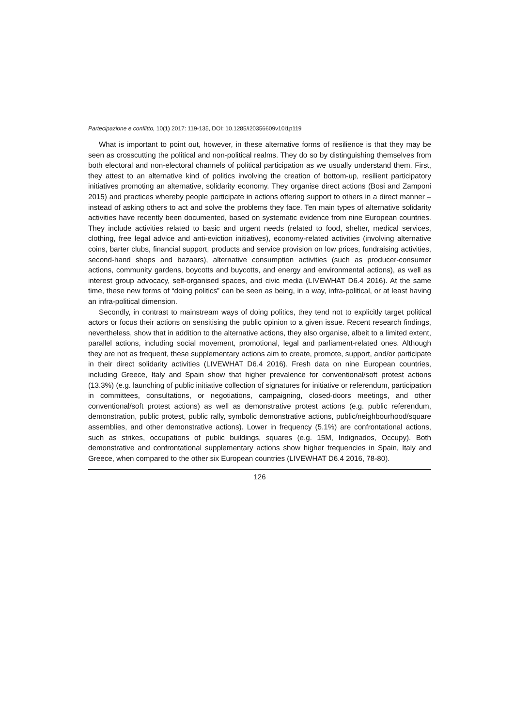Partecipazione e conflitto, 10(1) 2017: 119-135, DOI: 10.1285/i20356609v10i1p119
What is important to point out, however, in these alternative forms of resilience is that they may be seen as crosscutting the political and non-political realms. They do so by distinguishing themselves from both electoral and non-electoral channels of political participation as we usually understand them. First, they attest to an alternative kind of politics involving the creation of bottom-up, resilient participatory initiatives promoting an alternative, solidarity economy. They organise direct actions (Bosi and Zamponi 2015) and practices whereby people participate in actions offering support to others in a direct manner – instead of asking others to act and solve the problems they face. Ten main types of alternative solidarity activities have recently been documented, based on systematic evidence from nine European countries. They include activities related to basic and urgent needs (related to food, shelter, medical services, clothing, free legal advice and anti-eviction initiatives), economy-related activities (involving alternative coins, barter clubs, financial support, products and service provision on low prices, fundraising activities, second-hand shops and bazaars), alternative consumption activities (such as producer-consumer actions, community gardens, boycotts and buycotts, and energy and environmental actions), as well as interest group advocacy, self-organised spaces, and civic media (LIVEWHAT D6.4 2016). At the same time, these new forms of “doing politics” can be seen as being, in a way, infra-political, or at least having an infra-political dimension.
Secondly, in contrast to mainstream ways of doing politics, they tend not to explicitly target political actors or focus their actions on sensitising the public opinion to a given issue. Recent research findings, nevertheless, show that in addition to the alternative actions, they also organise, albeit to a limited extent, parallel actions, including social movement, promotional, legal and parliament-related ones. Although they are not as frequent, these supplementary actions aim to create, promote, support, and/or participate in their direct solidarity activities (LIVEWHAT D6.4 2016). Fresh data on nine European countries, including Greece, Italy and Spain show that higher prevalence for conventional/soft protest actions (13.3%) (e.g. launching of public initiative collection of signatures for initiative or referendum, participation in committees, consultations, or negotiations, campaigning, closed-doors meetings, and other conventional/soft protest actions) as well as demonstrative protest actions (e.g. public referendum, demonstration, public protest, public rally, symbolic demonstrative actions, public/neighbourhood/square assemblies, and other demonstrative actions). Lower in frequency (5.1%) are confrontational actions, such as strikes, occupations of public buildings, squares (e.g. 15M, Indignados, Occupy). Both demonstrative and confrontational supplementary actions show higher frequencies in Spain, Italy and Greece, when compared to the other six European countries (LIVEWHAT D6.4 2016, 78-80).
126